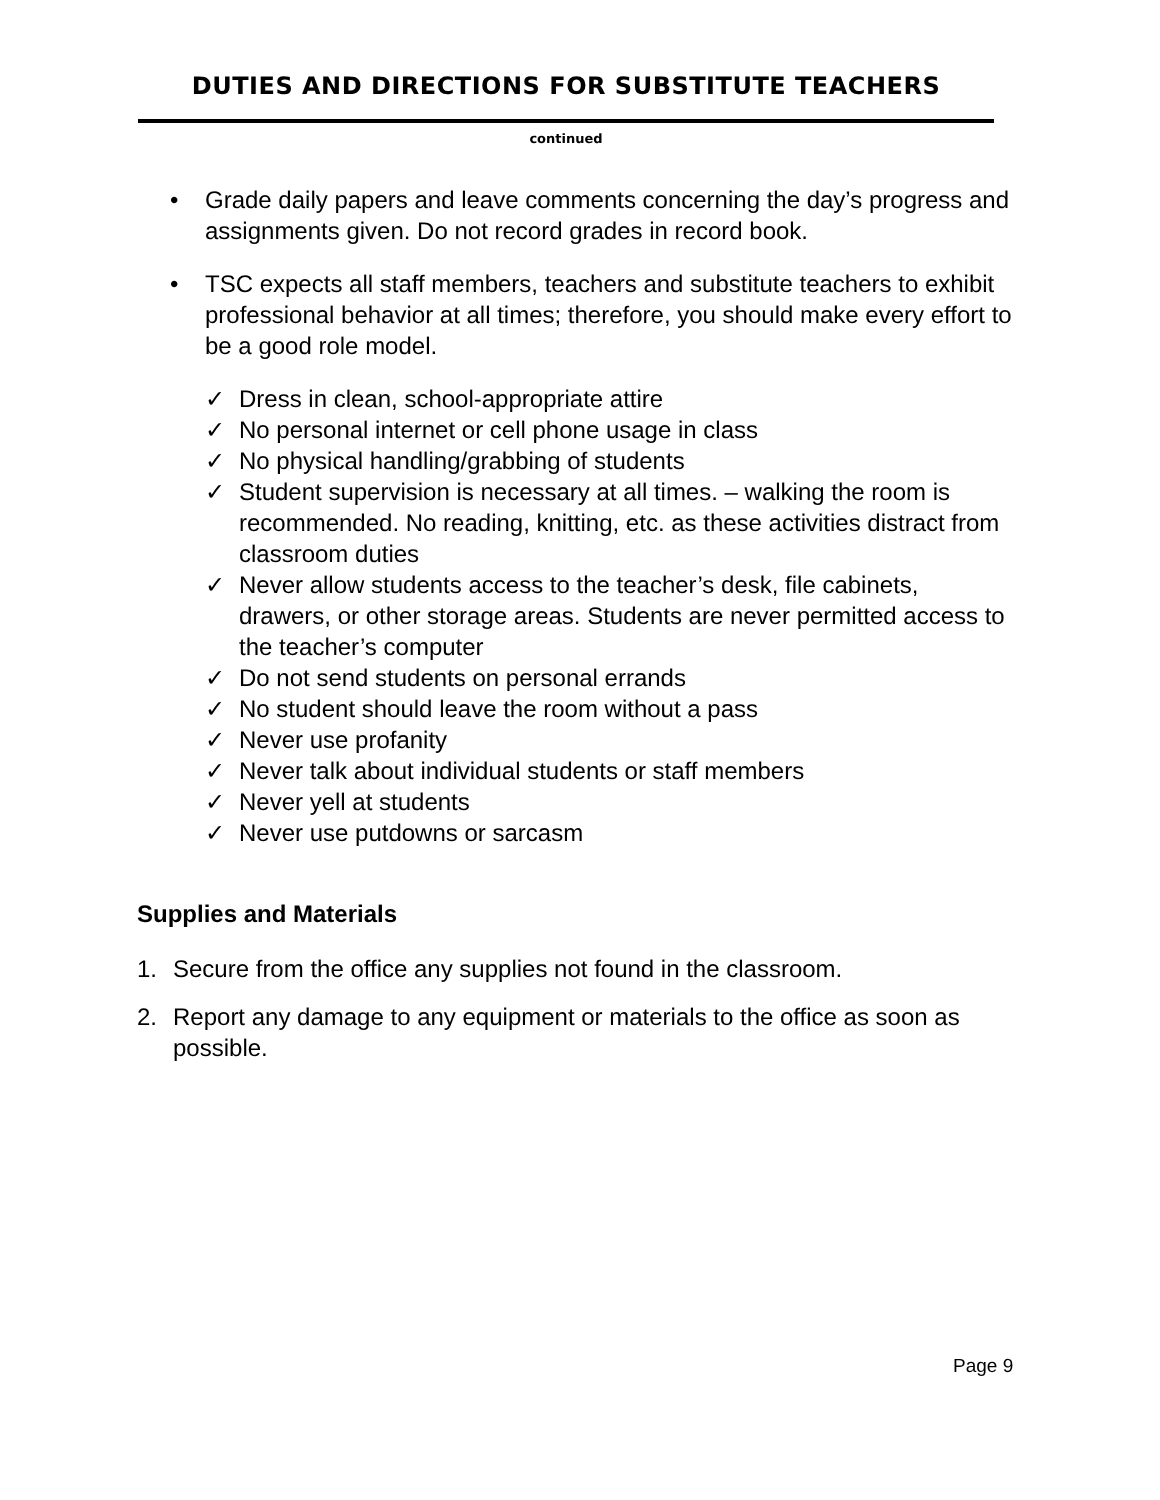DUTIES AND DIRECTIONS FOR SUBSTITUTE TEACHERS
continued
• Grade daily papers and leave comments concerning the day’s progress and assignments given. Do not record grades in record book.
• TSC expects all staff members, teachers and substitute teachers to exhibit professional behavior at all times; therefore, you should make every effort to be a good role model.
✓ Dress in clean, school-appropriate attire
✓ No personal internet or cell phone usage in class
✓ No physical handling/grabbing of students
✓ Student supervision is necessary at all times. – walking the room is recommended. No reading, knitting, etc. as these activities distract from classroom duties
✓ Never allow students access to the teacher’s desk, file cabinets, drawers, or other storage areas. Students are never permitted access to the teacher’s computer
✓ Do not send students on personal errands
✓ No student should leave the room without a pass
✓ Never use profanity
✓ Never talk about individual students or staff members
✓ Never yell at students
✓ Never use putdowns or sarcasm
Supplies and Materials
1. Secure from the office any supplies not found in the classroom.
2. Report any damage to any equipment or materials to the office as soon as possible.
Page 9